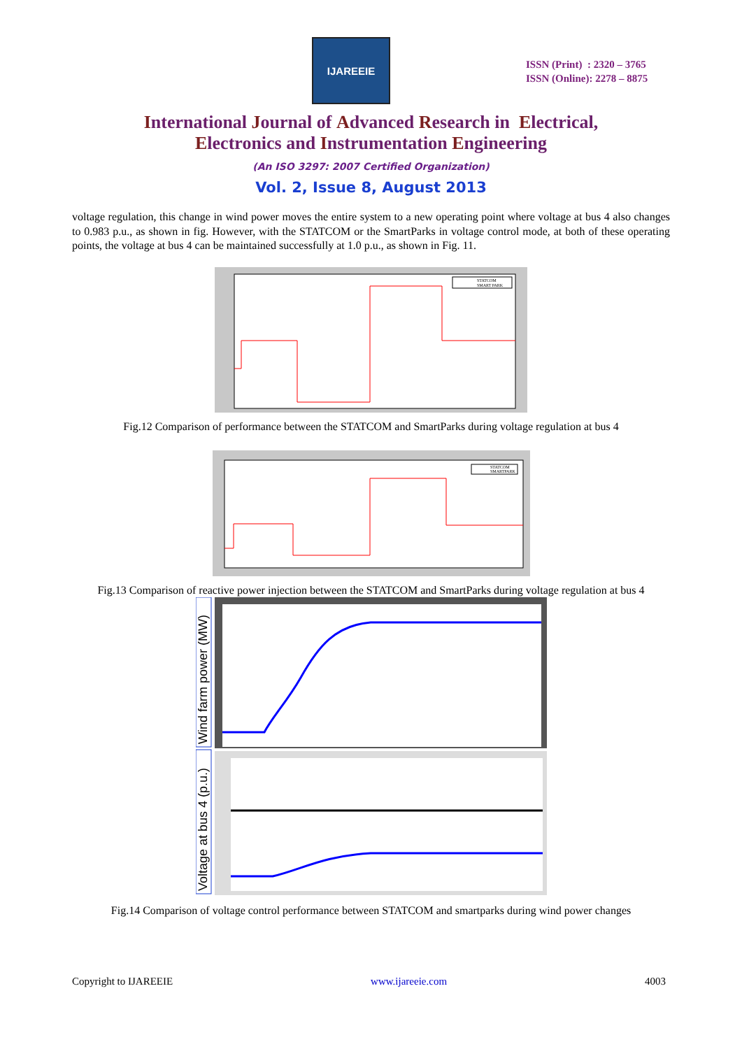IJAREEIE
ISSN (Print) : 2320 – 3765
ISSN (Online): 2278 – 8875
International Journal of Advanced Research in Electrical,
Electronics and Instrumentation Engineering
(An ISO 3297: 2007 Certified Organization)
Vol. 2, Issue 8, August 2013
voltage regulation, this change in wind power moves the entire system to a new operating point where voltage at bus 4 also changes to 0.983 p.u., as shown in fig. However, with the STATCOM or the SmartParks in voltage control mode, at both of these operating points, the voltage at bus 4 can be maintained successfully at 1.0 p.u., as shown in Fig. 11.
STATCOM
SMART PARK
Fig.12 Comparison of performance between the STATCOM and SmartParks during voltage regulation at bus 4
STATCOM
SMARTPARK
Fig.13 Comparison of reactive power injection between the STATCOM and SmartParks during voltage regulation at bus 4
Wind farm power (MW)
Voltage at bus 4 (p.u.)
Fig.14 Comparison of voltage control performance between STATCOM and smartparks during wind power changes
Copyright to IJAREEIE www.ijareeie.com 4003